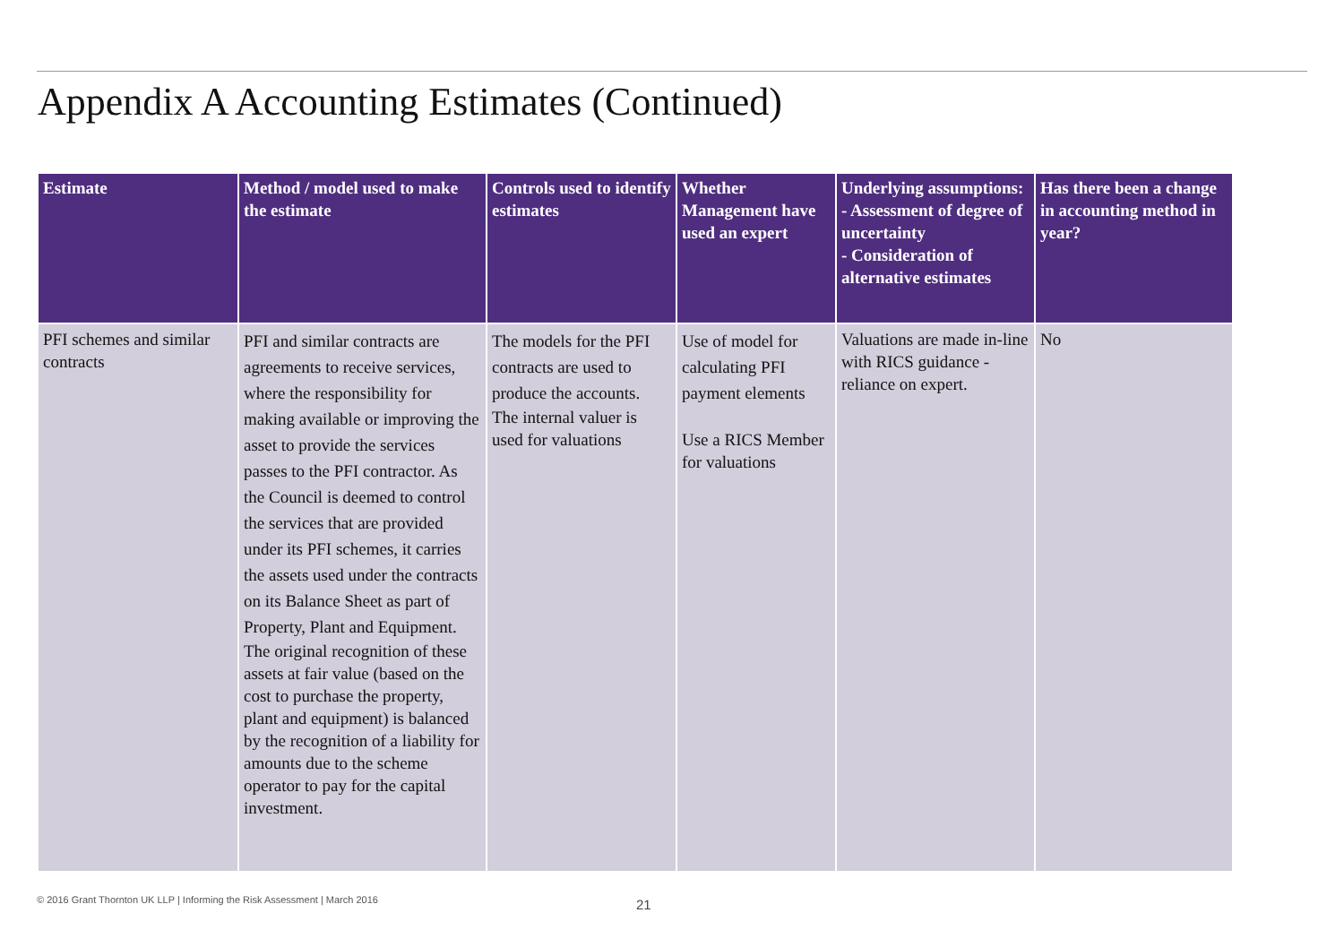Appendix A Accounting Estimates (Continued)
| Estimate | Method / model used to make the estimate | Controls used to identify estimates | Whether Management have used an expert | Underlying assumptions: - Assessment of degree of uncertainty - Consideration of alternative estimates | Has there been a change in accounting method in year? |
| --- | --- | --- | --- | --- | --- |
| PFI schemes and similar contracts | PFI and similar contracts are agreements to receive services, where the responsibility for making available or improving the asset to provide the services passes to the PFI contractor. As the Council is deemed to control the services that are provided under its PFI schemes, it carries the assets used under the contracts on its Balance Sheet as part of Property, Plant and Equipment. The original recognition of these assets at fair value (based on the cost to purchase the property, plant and equipment) is balanced by the recognition of a liability for amounts due to the scheme operator to pay for the capital investment. | The models for the PFI contracts are used to produce the accounts. The internal valuer is used for valuations | Use of model for calculating PFI payment elements Use a RICS Member for valuations | Valuations are made in-line with RICS guidance - reliance on expert. | No |
© 2016 Grant Thornton UK LLP | Informing the Risk Assessment | March 2016
21